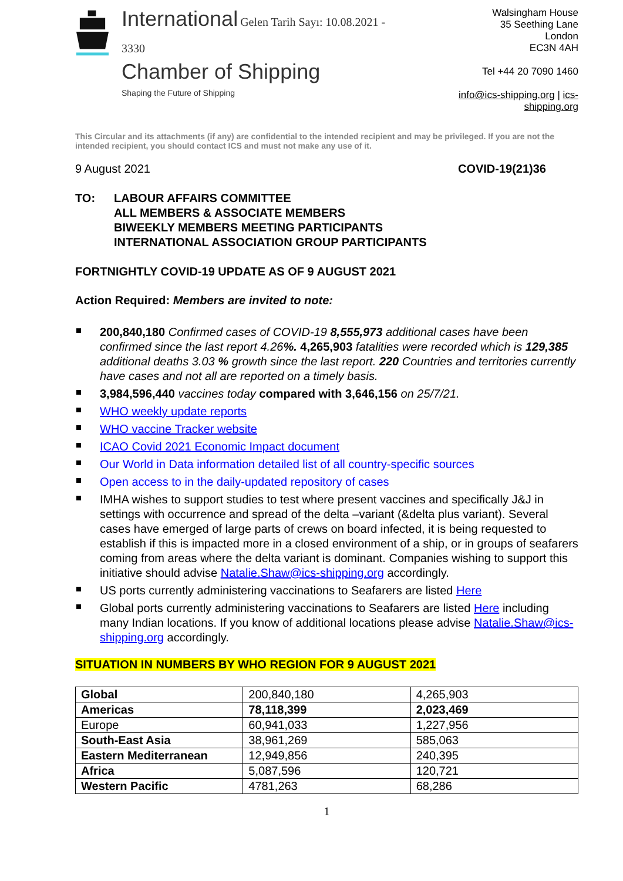International Gelen Tarih Sayı: 10.08.2021 - 3330
Chamber of Shipping
Shaping the Future of Shipping
Walsingham House
35 Seething Lane
London
EC3N 4AH
Tel +44 20 7090 1460
info@ics-shipping.org | ics-shipping.org
This Circular and its attachments (if any) are confidential to the intended recipient and may be privileged. If you are not the intended recipient, you should contact ICS and must not make any use of it.
9 August 2021 COVID-19(21)36
TO: LABOUR AFFAIRS COMMITTEE
ALL MEMBERS & ASSOCIATE MEMBERS
BIWEEKLY MEMBERS MEETING PARTICIPANTS
INTERNATIONAL ASSOCIATION GROUP PARTICIPANTS
FORTNIGHTLY COVID-19 UPDATE AS OF 9 AUGUST 2021
Action Required: Members are invited to note:
200,840,180 Confirmed cases of COVID-19 8,555,973 additional cases have been confirmed since the last report 4.26%. 4,265,903 fatalities were recorded which is 129,385 additional deaths 3.03 % growth since the last report. 220 Countries and territories currently have cases and not all are reported on a timely basis.
3,984,596,440 vaccines today compared with 3,646,156 on 25/7/21.
WHO weekly update reports
WHO vaccine Tracker website
ICAO Covid 2021 Economic Impact document
Our World in Data information detailed list of all country-specific sources
Open access to in the daily-updated repository of cases
IMHA wishes to support studies to test where present vaccines and specifically J&J in settings with occurrence and spread of the delta –variant (&delta plus variant). Several cases have emerged of large parts of crews on board infected, it is being requested to establish if this is impacted more in a closed environment of a ship, or in groups of seafarers coming from areas where the delta variant is dominant. Companies wishing to support this initiative should advise Natalie.Shaw@ics-shipping.org accordingly.
US ports currently administering vaccinations to Seafarers are listed Here
Global ports currently administering vaccinations to Seafarers are listed Here including many Indian locations. If you know of additional locations please advise Natalie.Shaw@ics-shipping.org accordingly.
SITUATION IN NUMBERS BY WHO REGION FOR 9 AUGUST 2021
| Global | 200,840,180 | 4,265,903 |
| Americas | 78,118,399 | 2,023,469 |
| Europe | 60,941,033 | 1,227,956 |
| South-East Asia | 38,961,269 | 585,063 |
| Eastern Mediterranean | 12,949,856 | 240,395 |
| Africa | 5,087,596 | 120,721 |
| Western Pacific | 4781,263 | 68,286 |
1